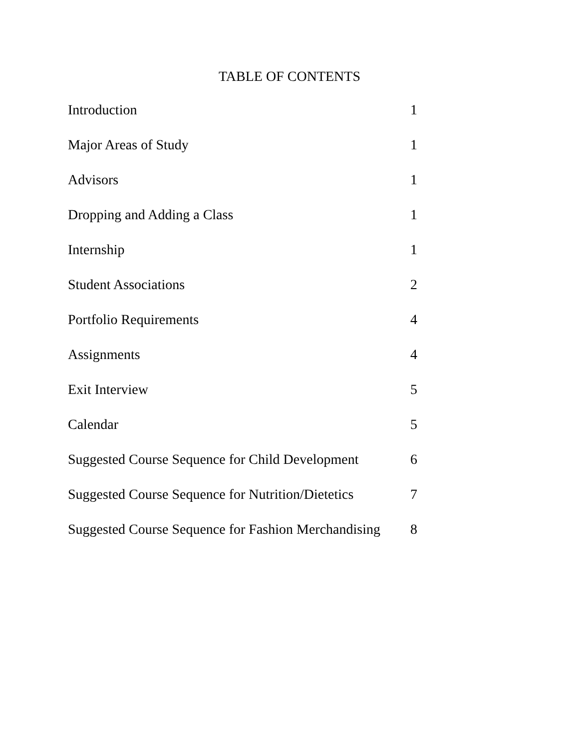TABLE OF CONTENTS
Introduction 1
Major Areas of Study 1
Advisors 1
Dropping and Adding a Class 1
Internship 1
Student Associations 2
Portfolio Requirements 4
Assignments 4
Exit Interview 5
Calendar 5
Suggested Course Sequence for Child Development 6
Suggested Course Sequence for Nutrition/Dietetics 7
Suggested Course Sequence for Fashion Merchandising 8